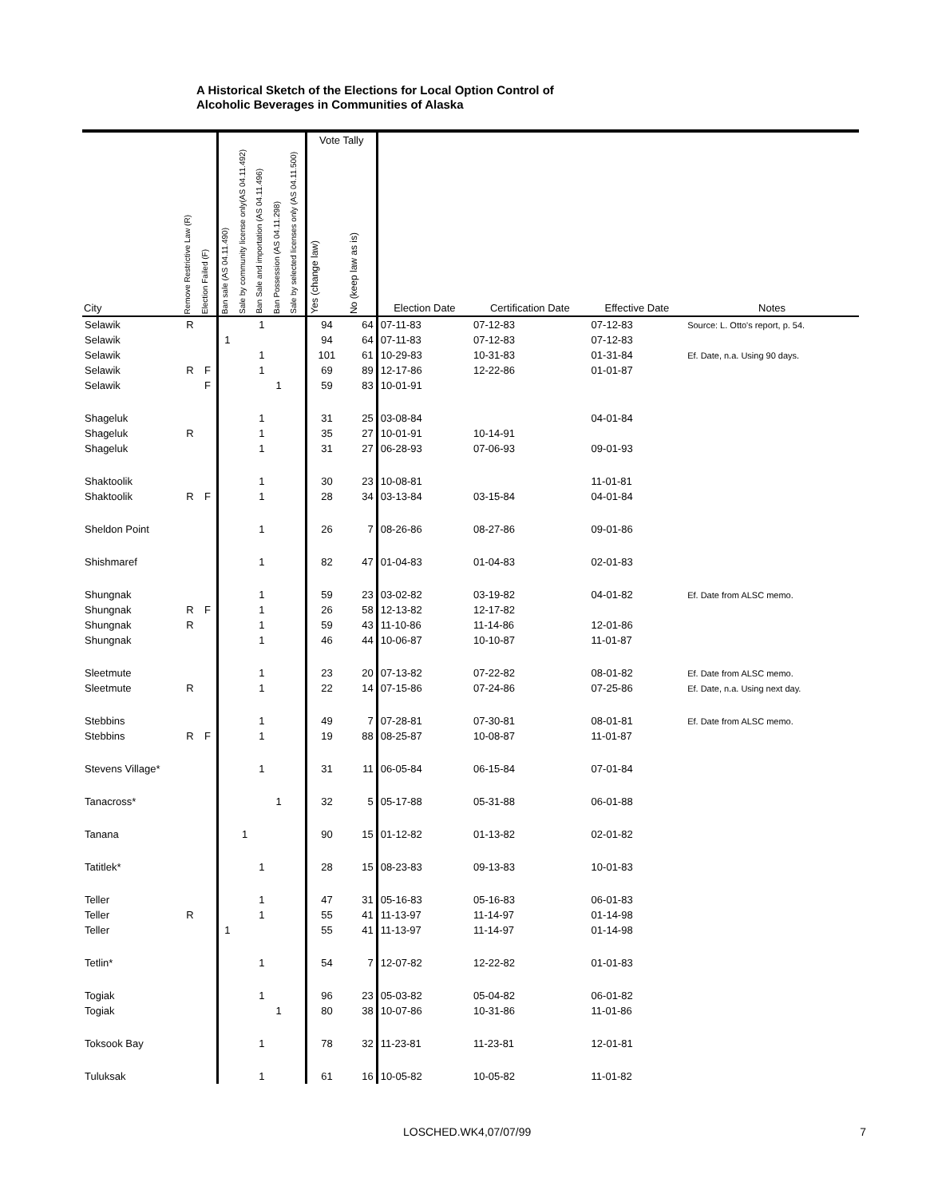A Historical Sketch of the Elections for Local Option Control of
Alcoholic Beverages in Communities of Alaska
| | | | | | | | | Vote Tally | | | | | |
| --- | --- | --- | --- | --- | --- | --- | --- | --- | --- | --- | --- | --- | --- |
| City | Remove Restrictive Law (R) | Election Failed (F) | Ban sale (AS 04.11.490) | Sale by community license only(AS 04.11.492) | Ban Sale and importation (AS 04.11.496) | Ban Possession (AS 04.11.298) | Sale by selected licenses only (AS 04.11.500) | Yes (change law) | No (keep law as is) | Election Date | Certification Date | Effective Date | Notes |
| Selawik | R | | | | 1 | | | 94 | 64 | 07-11-83 | 07-12-83 | 07-12-83 | Source: L. Otto's report, p. 54. |
| Selawik | | | 1 | | | | | 94 | 64 | 07-11-83 | 07-12-83 | 07-12-83 | |
| Selawik | | | | | 1 | | | 101 | 61 | 10-29-83 | 10-31-83 | 01-31-84 | Ef. Date, n.a. Using 90 days. |
| Selawik | R | F | | | 1 | | | 69 | 89 | 12-17-86 | 12-22-86 | 01-01-87 | |
| Selawik | | F | | | | 1 | | 59 | 83 | 10-01-91 | | | |
| Shageluk | | | | | 1 | | | 31 | 25 | 03-08-84 | | 04-01-84 | |
| Shageluk | R | | | | 1 | | | 35 | 27 | 10-01-91 | 10-14-91 | | |
| Shageluk | | | | | 1 | | | 31 | 27 | 06-28-93 | 07-06-93 | 09-01-93 | |
| Shaktoolik | | | | | 1 | | | 30 | 23 | 10-08-81 | | 11-01-81 | |
| Shaktoolik | R | F | | | 1 | | | 28 | 34 | 03-13-84 | 03-15-84 | 04-01-84 | |
| Sheldon Point | | | | | 1 | | | 26 | 7 | 08-26-86 | 08-27-86 | 09-01-86 | |
| Shishmaref | | | | | 1 | | | 82 | 47 | 01-04-83 | 01-04-83 | 02-01-83 | |
| Shungnak | | | | | 1 | | | 59 | 23 | 03-02-82 | 03-19-82 | 04-01-82 | Ef. Date from ALSC memo. |
| Shungnak | R | F | | | 1 | | | 26 | 58 | 12-13-82 | 12-17-82 | | |
| Shungnak | R | | | | 1 | | | 59 | 43 | 11-10-86 | 11-14-86 | 12-01-86 | |
| Shungnak | | | | | 1 | | | 46 | 44 | 10-06-87 | 10-10-87 | 11-01-87 | |
| Sleetmute | | | | | 1 | | | 23 | 20 | 07-13-82 | 07-22-82 | 08-01-82 | Ef. Date from ALSC memo. |
| Sleetmute | R | | | | 1 | | | 22 | 14 | 07-15-86 | 07-24-86 | 07-25-86 | Ef. Date, n.a. Using next day. |
| Stebbins | | | | | 1 | | | 49 | 7 | 07-28-81 | 07-30-81 | 08-01-81 | Ef. Date from ALSC memo. |
| Stebbins | R | F | | | 1 | | | 19 | 88 | 08-25-87 | 10-08-87 | 11-01-87 | |
| Stevens Village* | | | | | 1 | | | 31 | 11 | 06-05-84 | 06-15-84 | 07-01-84 | |
| Tanacross* | | | | | | 1 | | 32 | 5 | 05-17-88 | 05-31-88 | 06-01-88 | |
| Tanana | | | | 1 | | | | 90 | 15 | 01-12-82 | 01-13-82 | 02-01-82 | |
| Tatitlek* | | | | | 1 | | | 28 | 15 | 08-23-83 | 09-13-83 | 10-01-83 | |
| Teller | | | | | 1 | | | 47 | 31 | 05-16-83 | 05-16-83 | 06-01-83 | |
| Teller | R | | | | 1 | | | 55 | 41 | 11-13-97 | 11-14-97 | 01-14-98 | |
| Teller | | | 1 | | | | | 55 | 41 | 11-13-97 | 11-14-97 | 01-14-98 | |
| Tetlin* | | | | | 1 | | | 54 | 7 | 12-07-82 | 12-22-82 | 01-01-83 | |
| Togiak | | | | | 1 | | | 96 | 23 | 05-03-82 | 05-04-82 | 06-01-82 | |
| Togiak | | | | | | 1 | | 80 | 38 | 10-07-86 | 10-31-86 | 11-01-86 | |
| Toksook Bay | | | | | 1 | | | 78 | 32 | 11-23-81 | 11-23-81 | 12-01-81 | |
| Tuluksak | | | | | 1 | | | 61 | 16 | 10-05-82 | 10-05-82 | 11-01-82 | |
LOSCHED.WK4,07/07/99 7